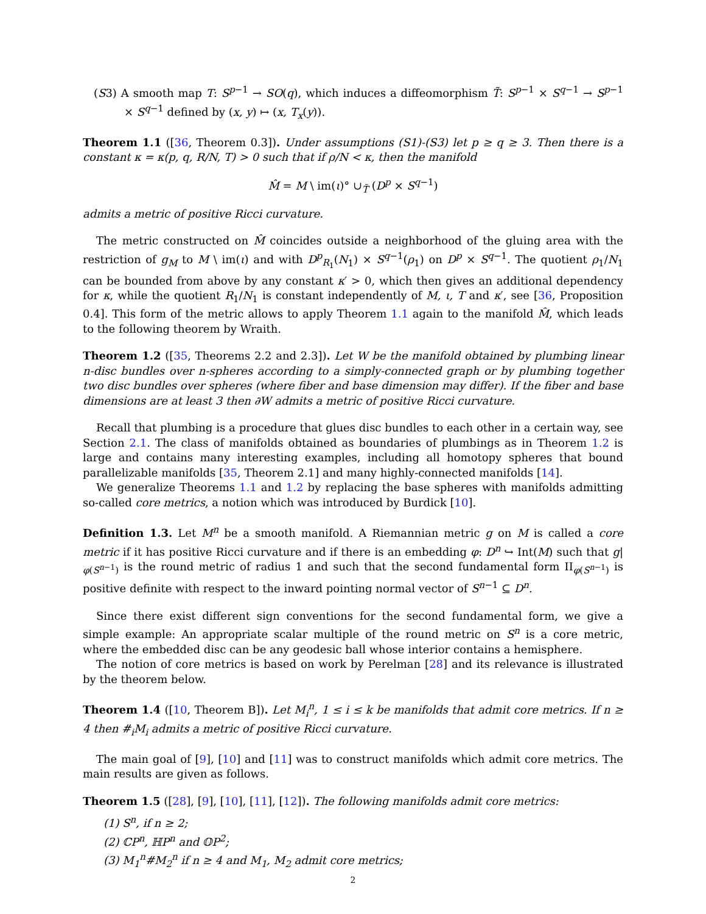(S3) A smooth map T: S<sup>p−1</sup> → SO(q), which induces a diffeomorphism T̃: S<sup>p−1</sup> × S<sup>q−1</sup> → S<sup>p−1</sup> × S<sup>q−1</sup> defined by (x, y) ↦ (x, T<sub>x</sub>(y)).
Theorem 1.1 ([36, Theorem 0.3]). Under assumptions (S1)-(S3) let p ≥ q ≥ 3. Then there is a constant κ = κ(p, q, R/N, T) > 0 such that if ρ/N < κ, then the manifold
M̂ = M \ im(ι)° ∪<sub>T̃</sub> (D<sup>p</sup> × S<sup>q−1</sup>)
admits a metric of positive Ricci curvature.
The metric constructed on M̂ coincides outside a neighborhood of the gluing area with the restriction of g<sub>M</sub> to M \ im(ι) and with D<sup>p</sup><sub>R<sub>1</sub></sub>(N<sub>1</sub>) × S<sup>q−1</sup>(ρ<sub>1</sub>) on D<sup>p</sup> × S<sup>q−1</sup>. The quotient ρ<sub>1</sub>/N<sub>1</sub> can be bounded from above by any constant κ′ > 0, which then gives an additional dependency for κ, while the quotient R<sub>1</sub>/N<sub>1</sub> is constant independently of M, ι, T and κ′, see [36, Proposition 0.4]. This form of the metric allows to apply Theorem 1.1 again to the manifold M̂, which leads to the following theorem by Wraith.
Theorem 1.2 ([35, Theorems 2.2 and 2.3]). Let W be the manifold obtained by plumbing linear n-disc bundles over n-spheres according to a simply-connected graph or by plumbing together two disc bundles over spheres (where fiber and base dimension may differ). If the fiber and base dimensions are at least 3 then ∂W admits a metric of positive Ricci curvature.
Recall that plumbing is a procedure that glues disc bundles to each other in a certain way, see Section 2.1. The class of manifolds obtained as boundaries of plumbings as in Theorem 1.2 is large and contains many interesting examples, including all homotopy spheres that bound parallelizable manifolds [35, Theorem 2.1] and many highly-connected manifolds [14].
We generalize Theorems 1.1 and 1.2 by replacing the base spheres with manifolds admitting so-called core metrics, a notion which was introduced by Burdick [10].
Definition 1.3. Let M<sup>n</sup> be a smooth manifold. A Riemannian metric g on M is called a core metric if it has positive Ricci curvature and if there is an embedding φ: D<sup>n</sup> ↪ Int(M) such that g|<sub>φ(S<sup>n−1</sup>)</sub> is the round metric of radius 1 and such that the second fundamental form II<sub>φ(S<sup>n−1</sup>)</sub> is positive definite with respect to the inward pointing normal vector of S<sup>n−1</sup> ⊆ D<sup>n</sup>.
Since there exist different sign conventions for the second fundamental form, we give a simple example: An appropriate scalar multiple of the round metric on S<sup>n</sup> is a core metric, where the embedded disc can be any geodesic ball whose interior contains a hemisphere.
The notion of core metrics is based on work by Perelman [28] and its relevance is illustrated by the theorem below.
Theorem 1.4 ([10, Theorem B]). Let M<sub>i</sub><sup>n</sup>, 1 ≤ i ≤ k be manifolds that admit core metrics. If n ≥ 4 then #<sub>i</sub>M<sub>i</sub> admits a metric of positive Ricci curvature.
The main goal of [9], [10] and [11] was to construct manifolds which admit core metrics. The main results are given as follows.
Theorem 1.5 ([28], [9], [10], [11], [12]). The following manifolds admit core metrics:
(1) S<sup>n</sup>, if n ≥ 2;
(2) ℂP<sup>n</sup>, ℍP<sup>n</sup> and 𝕆P<sup>2</sup>;
(3) M<sub>1</sub><sup>n</sup>#M<sub>2</sub><sup>n</sup> if n ≥ 4 and M<sub>1</sub>, M<sub>2</sub> admit core metrics;
2